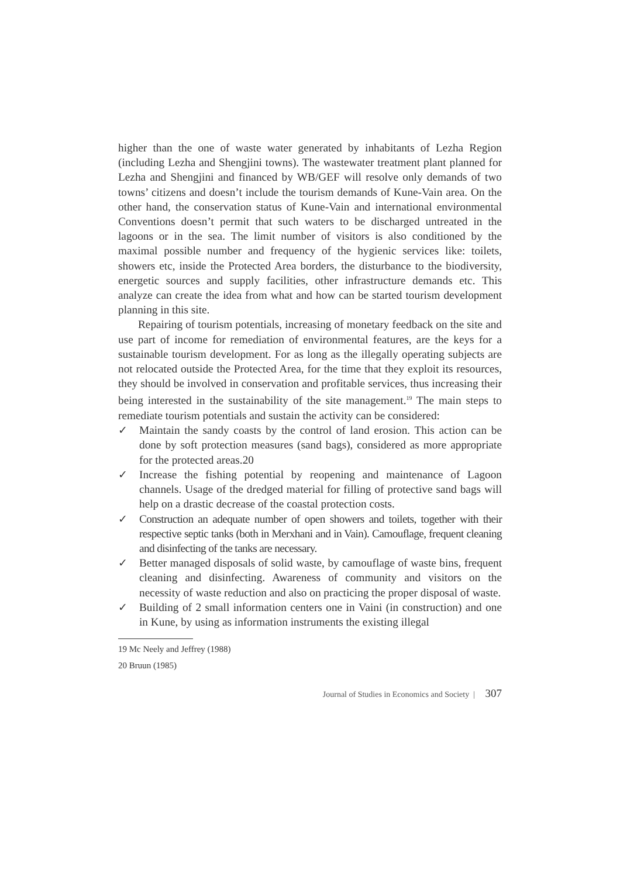higher than the one of waste water generated by inhabitants of Lezha Region (including Lezha and Shengjini towns). The wastewater treatment plant planned for Lezha and Shengjini and financed by WB/GEF will resolve only demands of two towns’ citizens and doesn’t include the tourism demands of Kune-Vain area. On the other hand, the conservation status of Kune-Vain and international environmental Conventions doesn’t permit that such waters to be discharged untreated in the lagoons or in the sea. The limit number of visitors is also conditioned by the maximal possible number and frequency of the hygienic services like: toilets, showers etc, inside the Protected Area borders, the disturbance to the biodiversity, energetic sources and supply facilities, other infrastructure demands etc. This analyze can create the idea from what and how can be started tourism development planning in this site.
Repairing of tourism potentials, increasing of monetary feedback on the site and use part of income for remediation of environmental features, are the keys for a sustainable tourism development. For as long as the illegally operating subjects are not relocated outside the Protected Area, for the time that they exploit its resources, they should be involved in conservation and profitable services, thus increasing their being interested in the sustainability of the site management.<sup>19</sup> The main steps to remediate tourism potentials and sustain the activity can be considered:
✓ Maintain the sandy coasts by the control of land erosion. This action can be done by soft protection measures (sand bags), considered as more appropriate for the protected areas.20
✓ Increase the fishing potential by reopening and maintenance of Lagoon channels. Usage of the dredged material for filling of protective sand bags will help on a drastic decrease of the coastal protection costs.
✓ Construction an adequate number of open showers and toilets, together with their respective septic tanks (both in Merxhani and in Vain). Camouflage, frequent cleaning and disinfecting of the tanks are necessary.
✓ Better managed disposals of solid waste, by camouflage of waste bins, frequent cleaning and disinfecting. Awareness of community and visitors on the necessity of waste reduction and also on practicing the proper disposal of waste.
✓ Building of 2 small information centers one in Vaini (in construction) and one in Kune, by using as information instruments the existing illegal
19 Mc Neely and Jeffrey (1988)
20 Bruun (1985)
Journal of Studies in Economics and Society | 307